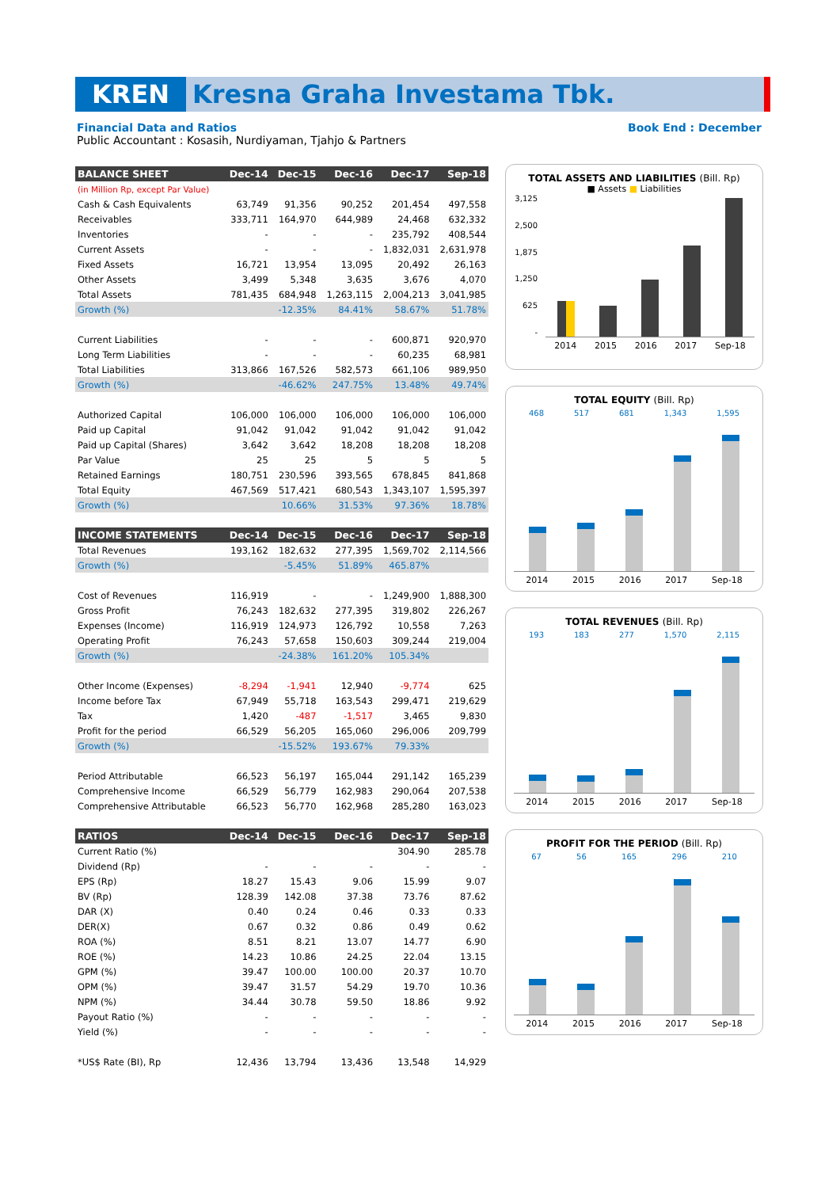KREN Kresna Graha Investama Tbk.
Financial Data and Ratios Book End : December
Public Accountant : Kosasih, Nurdiyaman, Tjahjo & Partners
| BALANCE SHEET | Dec-14 | Dec-15 | Dec-16 | Dec-17 | Sep-18 |
| --- | --- | --- | --- | --- | --- |
| (in Million Rp, except Par Value) | | | | | |
| Cash & Cash Equivalents | 63,749 | 91,356 | 90,252 | 201,454 | 497,558 |
| Receivables | 333,711 | 164,970 | 644,989 | 24,468 | 632,332 |
| Inventories | - | - | - | 235,792 | 408,544 |
| Current Assets | - | - | - | 1,832,031 | 2,631,978 |
| Fixed Assets | 16,721 | 13,954 | 13,095 | 20,492 | 26,163 |
| Other Assets | 3,499 | 5,348 | 3,635 | 3,676 | 4,070 |
| Total Assets | 781,435 | 684,948 | 1,263,115 | 2,004,213 | 3,041,985 |
| Growth (%) | | -12.35% | 84.41% | 58.67% | 51.78% |
| Current Liabilities | - | - | - | 600,871 | 920,970 |
| Long Term Liabilities | - | - | - | 60,235 | 68,981 |
| Total Liabilities | 313,866 | 167,526 | 582,573 | 661,106 | 989,950 |
| Growth (%) | | -46.62% | 247.75% | 13.48% | 49.74% |
| Authorized Capital | 106,000 | 106,000 | 106,000 | 106,000 | 106,000 |
| Paid up Capital | 91,042 | 91,042 | 91,042 | 91,042 | 91,042 |
| Paid up Capital (Shares) | 3,642 | 3,642 | 18,208 | 18,208 | 18,208 |
| Par Value | 25 | 25 | 5 | 5 | 5 |
| Retained Earnings | 180,751 | 230,596 | 393,565 | 678,845 | 841,868 |
| Total Equity | 467,569 | 517,421 | 680,543 | 1,343,107 | 1,595,397 |
| Growth (%) | | 10.66% | 31.53% | 97.36% | 18.78% |
| INCOME STATEMENTS | Dec-14 | Dec-15 | Dec-16 | Dec-17 | Sep-18 |
| Total Revenues | 193,162 | 182,632 | 277,395 | 1,569,702 | 2,114,566 |
| Growth (%) | | -5.45% | 51.89% | 465.87% | |
| Cost of Revenues | 116,919 | - | - | 1,249,900 | 1,888,300 |
| Gross Profit | 76,243 | 182,632 | 277,395 | 319,802 | 226,267 |
| Expenses (Income) | 116,919 | 124,973 | 126,792 | 10,558 | 7,263 |
| Operating Profit | 76,243 | 57,658 | 150,603 | 309,244 | 219,004 |
| Growth (%) | | -24.38% | 161.20% | 105.34% | |
| Other Income (Expenses) | -8,294 | -1,941 | 12,940 | -9,774 | 625 |
| Income before Tax | 67,949 | 55,718 | 163,543 | 299,471 | 219,629 |
| Tax | 1,420 | -487 | -1,517 | 3,465 | 9,830 |
| Profit for the period | 66,529 | 56,205 | 165,060 | 296,006 | 209,799 |
| Growth (%) | | -15.52% | 193.67% | 79.33% | |
| Period Attributable | 66,523 | 56,197 | 165,044 | 291,142 | 165,239 |
| Comprehensive Income | 66,529 | 56,779 | 162,983 | 290,064 | 207,538 |
| Comprehensive Attributable | 66,523 | 56,770 | 162,968 | 285,280 | 163,023 |
| RATIOS | Dec-14 | Dec-15 | Dec-16 | Dec-17 | Sep-18 |
| Current Ratio (%) | | | | 304.90 | 285.78 |
| Dividend (Rp) | - | - | - | - | - |
| EPS (Rp) | 18.27 | 15.43 | 9.06 | 15.99 | 9.07 |
| BV (Rp) | 128.39 | 142.08 | 37.38 | 73.76 | 87.62 |
| DAR (X) | 0.40 | 0.24 | 0.46 | 0.33 | 0.33 |
| DER(X) | 0.67 | 0.32 | 0.86 | 0.49 | 0.62 |
| ROA (%) | 8.51 | 8.21 | 13.07 | 14.77 | 6.90 |
| ROE (%) | 14.23 | 10.86 | 24.25 | 22.04 | 13.15 |
| GPM (%) | 39.47 | 100.00 | 100.00 | 20.37 | 10.70 |
| OPM (%) | 39.47 | 31.57 | 54.29 | 19.70 | 10.36 |
| NPM (%) | 34.44 | 30.78 | 59.50 | 18.86 | 9.92 |
| Payout Ratio (%) | - | - | - | - | - |
| Yield (%) | - | - | - | - | - |
| *US$ Rate (BI), Rp | 12,436 | 13,794 | 13,436 | 13,548 | 14,929 |
TOTAL ASSETS AND LIABILITIES (Bill. Rp)
■ Assets ■ Liabilities
3,125
2,500
1,875
1,250
625
-
2014 2015 2016 2017 Sep-18
TOTAL EQUITY (Bill. Rp)
468 517 681 1,343 1,595
2014 2015 2016 2017 Sep-18
TOTAL REVENUES (Bill. Rp)
193 183 277 1,570 2,115
2014 2015 2016 2017 Sep-18
PROFIT FOR THE PERIOD (Bill. Rp)
67 56 165 296 210
2014 2015 2016 2017 Sep-18